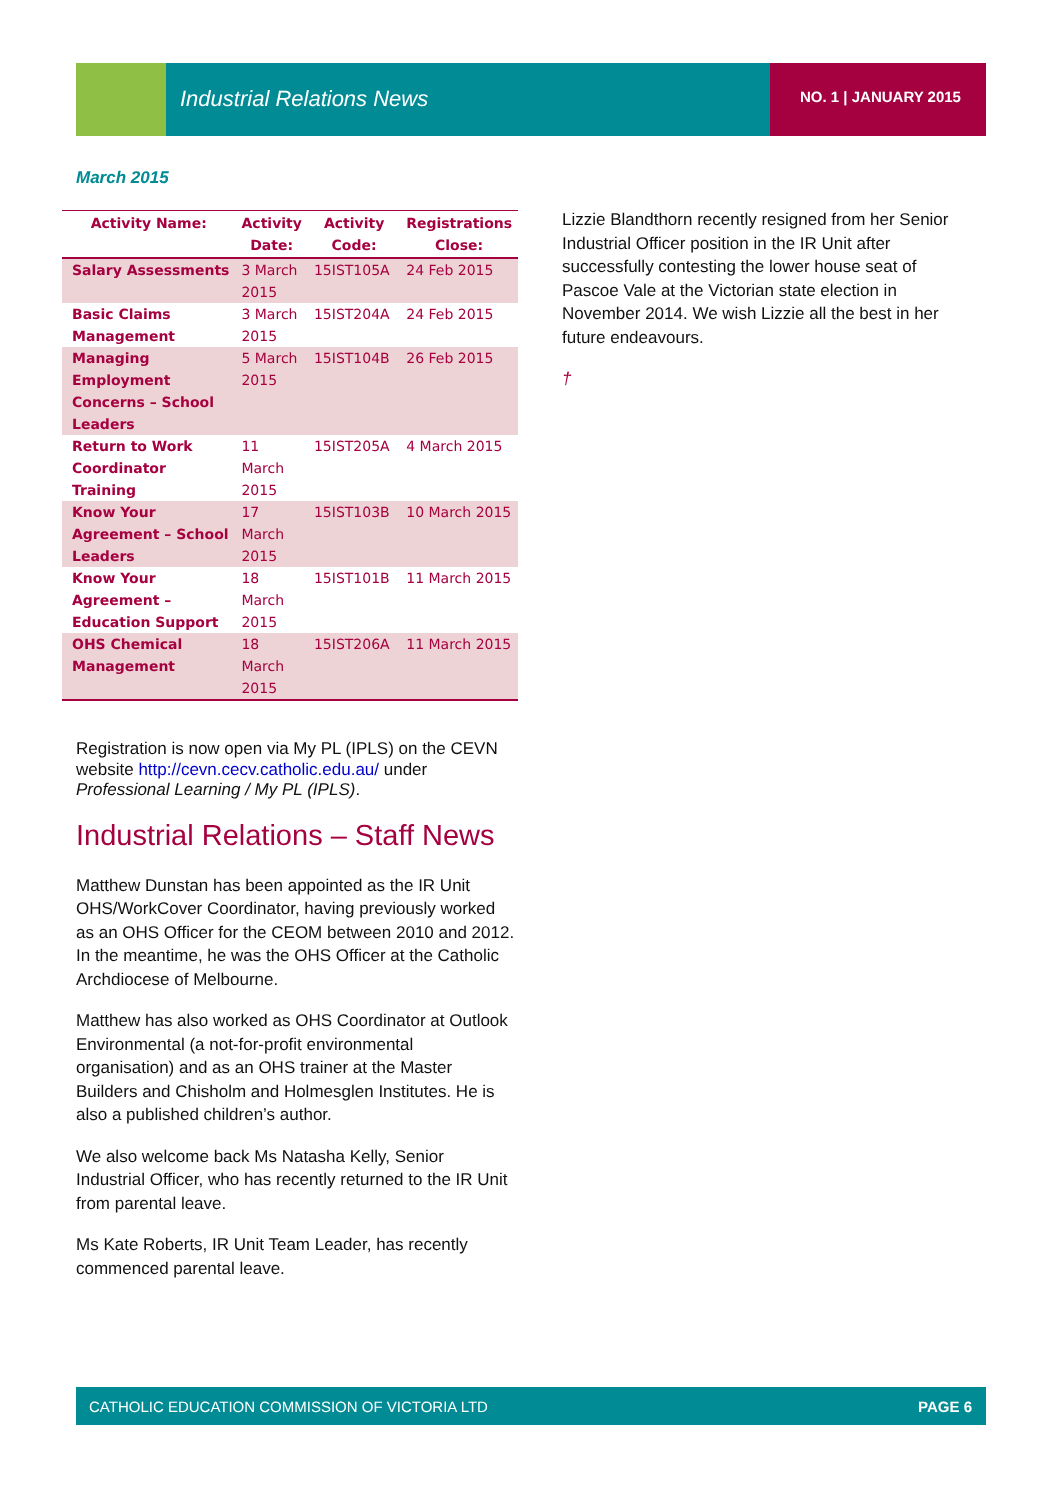Industrial Relations News NO. 1 | JANUARY 2015
March 2015
| Activity Name: | Activity Date: | Activity Code: | Registrations Close: |
| --- | --- | --- | --- |
| Salary Assessments | 3 March 2015 | 15IST105A | 24 Feb 2015 |
| Basic Claims Management | 3 March 2015 | 15IST204A | 24 Feb 2015 |
| Managing Employment Concerns – School Leaders | 5 March 2015 | 15IST104B | 26 Feb 2015 |
| Return to Work Coordinator Training | 11 March 2015 | 15IST205A | 4 March 2015 |
| Know Your Agreement – School Leaders | 17 March 2015 | 15IST103B | 10 March 2015 |
| Know Your Agreement – Education Support | 18 March 2015 | 15IST101B | 11 March 2015 |
| OHS Chemical Management | 18 March 2015 | 15IST206A | 11 March 2015 |
Registration is now open via My PL (IPLS) on the CEVN website http://cevn.cecv.catholic.edu.au/ under Professional Learning / My PL (IPLS).
Industrial Relations – Staff News
Matthew Dunstan has been appointed as the IR Unit OHS/WorkCover Coordinator, having previously worked as an OHS Officer for the CEOM between 2010 and 2012. In the meantime, he was the OHS Officer at the Catholic Archdiocese of Melbourne.
Matthew has also worked as OHS Coordinator at Outlook Environmental (a not-for-profit environmental organisation) and as an OHS trainer at the Master Builders and Chisholm and Holmesglen Institutes. He is also a published children’s author.
We also welcome back Ms Natasha Kelly, Senior Industrial Officer, who has recently returned to the IR Unit from parental leave.
Ms Kate Roberts, IR Unit Team Leader, has recently commenced parental leave.
Lizzie Blandthorn recently resigned from her Senior Industrial Officer position in the IR Unit after successfully contesting the lower house seat of Pascoe Vale at the Victorian state election in November 2014. We wish Lizzie all the best in her future endeavours.
†
CATHOLIC EDUCATION COMMISSION OF VICTORIA LTD PAGE 6